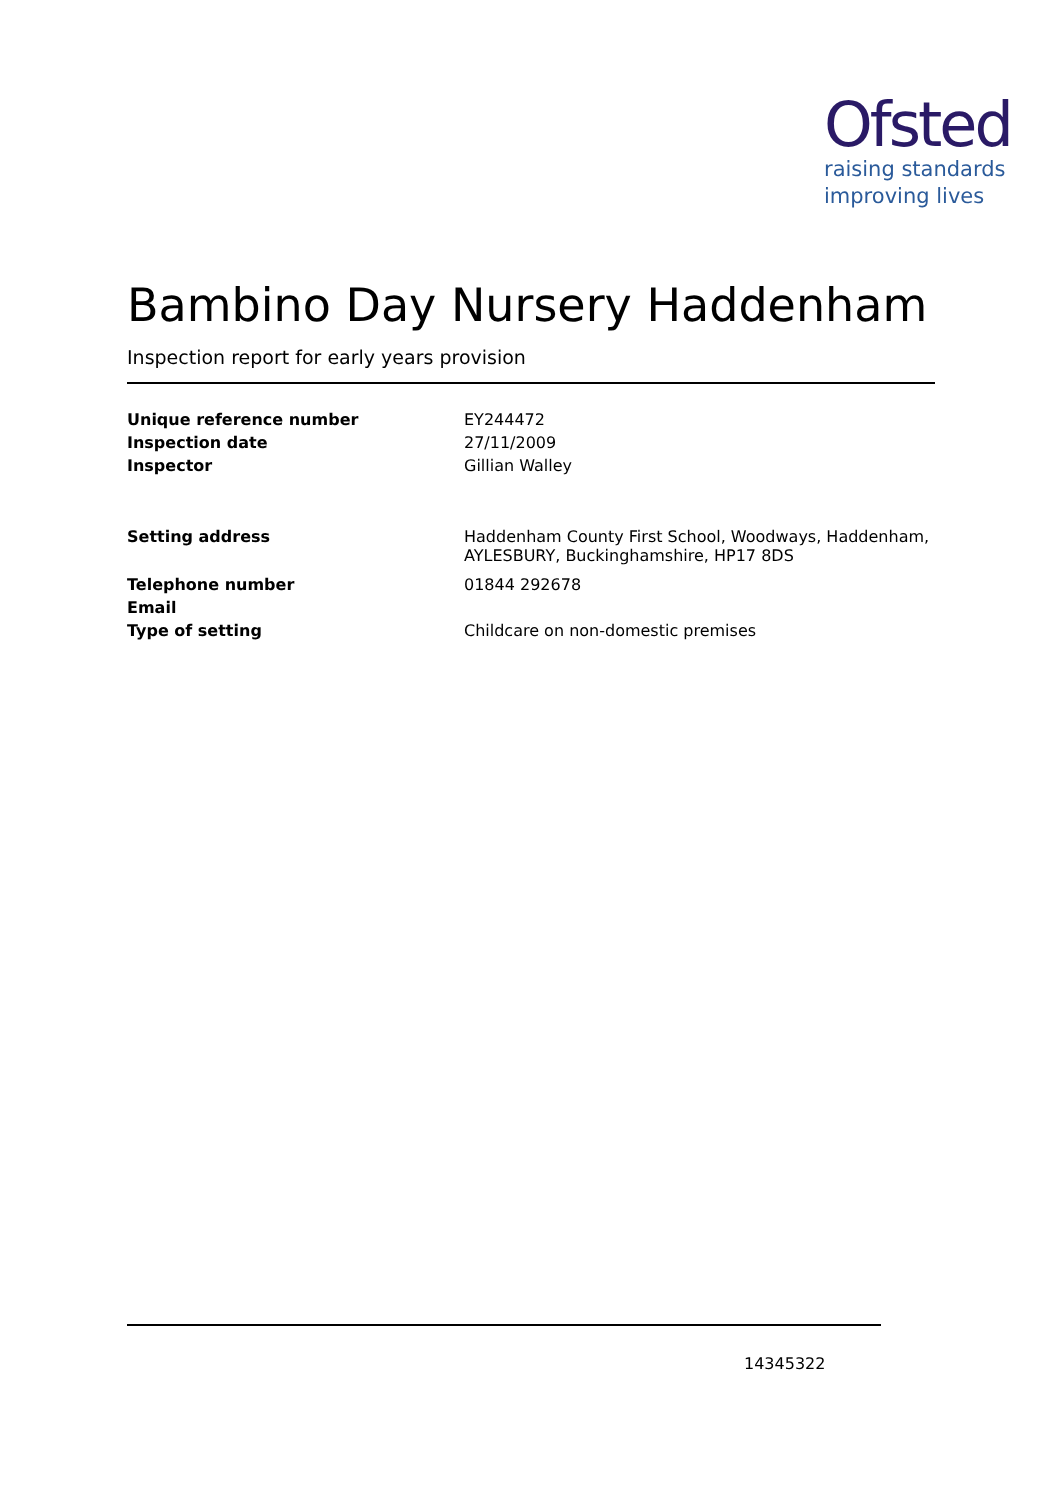Ofsted
raising standards
improving lives
Bambino Day Nursery Haddenham
Inspection report for early years provision
| Unique reference number | EY244472 |
| Inspection date | 27/11/2009 |
| Inspector | Gillian Walley |
| Setting address | Haddenham County First School, Woodways, Haddenham, AYLESBURY, Buckinghamshire, HP17 8DS |
| Telephone number | 01844 292678 |
| Email | |
| Type of setting | Childcare on non-domestic premises |
14345322